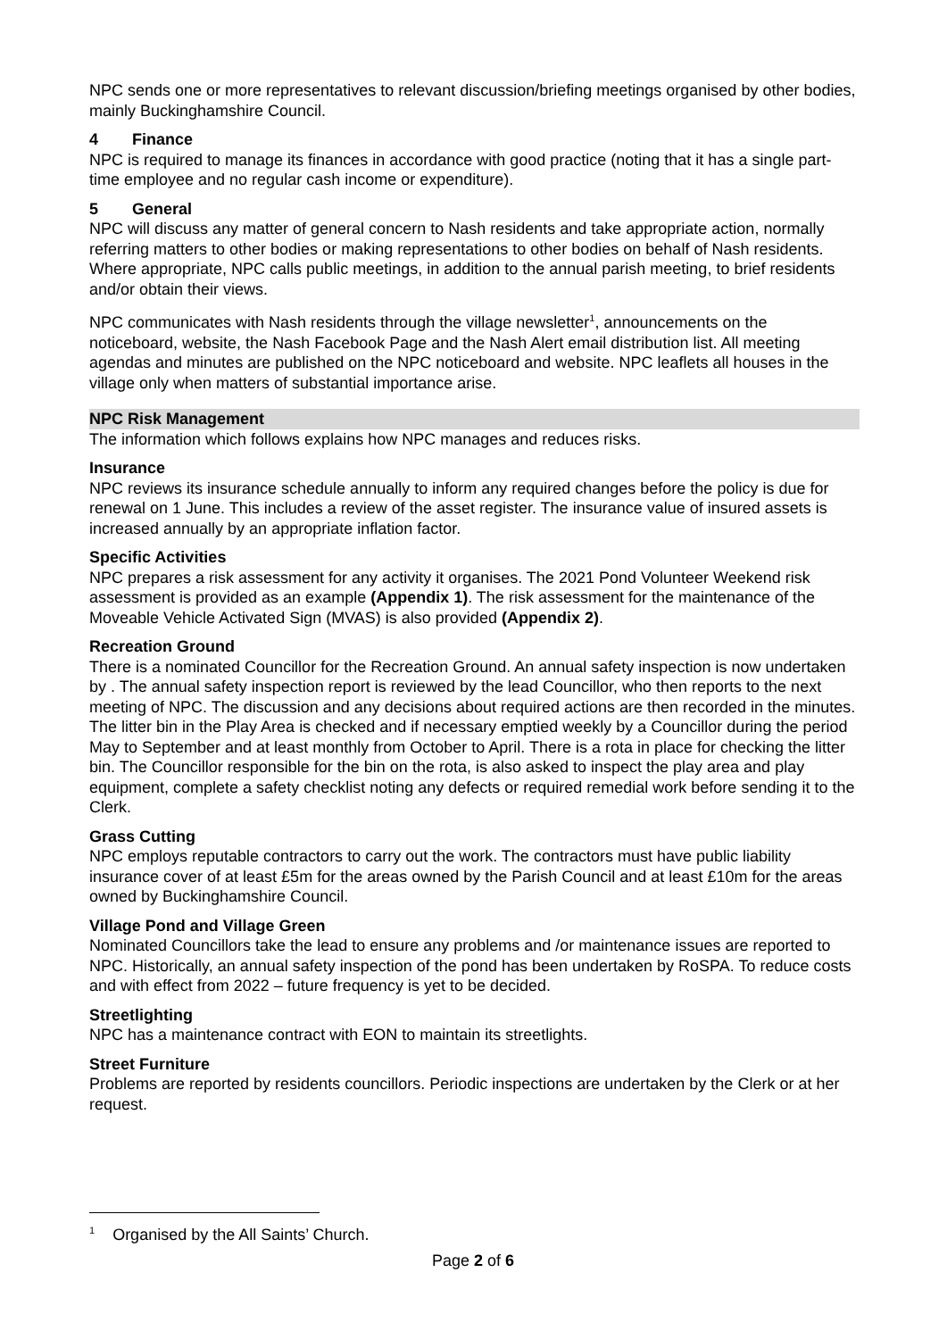NPC sends one or more representatives to relevant discussion/briefing meetings organised by other bodies, mainly Buckinghamshire Council.
4 Finance
NPC is required to manage its finances in accordance with good practice (noting that it has a single part-time employee and no regular cash income or expenditure).
5 General
NPC will discuss any matter of general concern to Nash residents and take appropriate action, normally referring matters to other bodies or making representations to other bodies on behalf of Nash residents. Where appropriate, NPC calls public meetings, in addition to the annual parish meeting, to brief residents and/or obtain their views.
NPC communicates with Nash residents through the village newsletter<sup>1</sup>, announcements on the noticeboard, website, the Nash Facebook Page and the Nash Alert email distribution list. All meeting agendas and minutes are published on the NPC noticeboard and website. NPC leaflets all houses in the village only when matters of substantial importance arise.
NPC Risk Management
The information which follows explains how NPC manages and reduces risks.
Insurance
NPC reviews its insurance schedule annually to inform any required changes before the policy is due for renewal on 1 June. This includes a review of the asset register. The insurance value of insured assets is increased annually by an appropriate inflation factor.
Specific Activities
NPC prepares a risk assessment for any activity it organises. The 2021 Pond Volunteer Weekend risk assessment is provided as an example (Appendix 1). The risk assessment for the maintenance of the Moveable Vehicle Activated Sign (MVAS) is also provided (Appendix 2).
Recreation Ground
There is a nominated Councillor for the Recreation Ground. An annual safety inspection is now undertaken by . The annual safety inspection report is reviewed by the lead Councillor, who then reports to the next meeting of NPC. The discussion and any decisions about required actions are then recorded in the minutes. The litter bin in the Play Area is checked and if necessary emptied weekly by a Councillor during the period May to September and at least monthly from October to April. There is a rota in place for checking the litter bin. The Councillor responsible for the bin on the rota, is also asked to inspect the play area and play equipment, complete a safety checklist noting any defects or required remedial work before sending it to the Clerk.
Grass Cutting
NPC employs reputable contractors to carry out the work. The contractors must have public liability insurance cover of at least £5m for the areas owned by the Parish Council and at least £10m for the areas owned by Buckinghamshire Council.
Village Pond and Village Green
Nominated Councillors take the lead to ensure any problems and /or maintenance issues are reported to NPC. Historically, an annual safety inspection of the pond has been undertaken by RoSPA. To reduce costs and with effect from 2022 – future frequency is yet to be decided.
Streetlighting
NPC has a maintenance contract with EON to maintain its streetlights.
Street Furniture
Problems are reported by residents councillors. Periodic inspections are undertaken by the Clerk or at her request.
<sup>1</sup> Organised by the All Saints’ Church.
Page 2 of 6